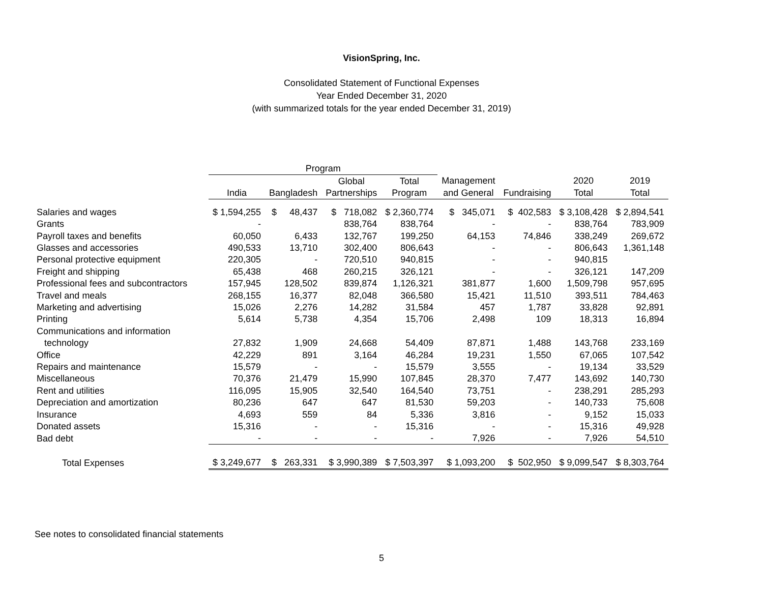VisionSpring, Inc.
Consolidated Statement of Functional Expenses
Year Ended December 31, 2020
(with summarized totals for the year ended December 31, 2019)
| | Program | | | | | | | |
| --- | --- | --- | --- | --- | --- | --- | --- | --- |
| | | | Global | Total | Management | | 2020 | 2019 |
| | India | Bangladesh | Partnerships | Program | and General | Fundraising | Total | Total |
| Salaries and wages | $ 1,594,255 | $ 48,437 | $ 718,082 | $ 2,360,774 | $ 345,071 | $ 402,583 | $ 3,108,428 | $ 2,894,541 |
| Grants | - | | 838,764 | 838,764 | - | - | 838,764 | 783,909 |
| Payroll taxes and benefits | 60,050 | 6,433 | 132,767 | 199,250 | 64,153 | 74,846 | 338,249 | 269,672 |
| Glasses and accessories | 490,533 | 13,710 | 302,400 | 806,643 | - | - | 806,643 | 1,361,148 |
| Personal protective equipment | 220,305 | - | 720,510 | 940,815 | - | - | 940,815 | |
| Freight and shipping | 65,438 | 468 | 260,215 | 326,121 | - | - | 326,121 | 147,209 |
| Professional fees and subcontractors | 157,945 | 128,502 | 839,874 | 1,126,321 | 381,877 | 1,600 | 1,509,798 | 957,695 |
| Travel and meals | 268,155 | 16,377 | 82,048 | 366,580 | 15,421 | 11,510 | 393,511 | 784,463 |
| Marketing and advertising | 15,026 | 2,276 | 14,282 | 31,584 | 457 | 1,787 | 33,828 | 92,891 |
| Printing | 5,614 | 5,738 | 4,354 | 15,706 | 2,498 | 109 | 18,313 | 16,894 |
| Communications and information | | | | | | | | |
| technology | 27,832 | 1,909 | 24,668 | 54,409 | 87,871 | 1,488 | 143,768 | 233,169 |
| Office | 42,229 | 891 | 3,164 | 46,284 | 19,231 | 1,550 | 67,065 | 107,542 |
| Repairs and maintenance | 15,579 | - | - | 15,579 | 3,555 | - | 19,134 | 33,529 |
| Miscellaneous | 70,376 | 21,479 | 15,990 | 107,845 | 28,370 | 7,477 | 143,692 | 140,730 |
| Rent and utilities | 116,095 | 15,905 | 32,540 | 164,540 | 73,751 | - | 238,291 | 285,293 |
| Depreciation and amortization | 80,236 | 647 | 647 | 81,530 | 59,203 | - | 140,733 | 75,608 |
| Insurance | 4,693 | 559 | 84 | 5,336 | 3,816 | - | 9,152 | 15,033 |
| Donated assets | 15,316 | - | - | 15,316 | - | - | 15,316 | 49,928 |
| Bad debt | - | - | - | - | 7,926 | - | 7,926 | 54,510 |
| Total Expenses | $ 3,249,677 | $ 263,331 | $ 3,990,389 | $ 7,503,397 | $ 1,093,200 | $ 502,950 | $ 9,099,547 | $ 8,303,764 |
See notes to consolidated financial statements
5